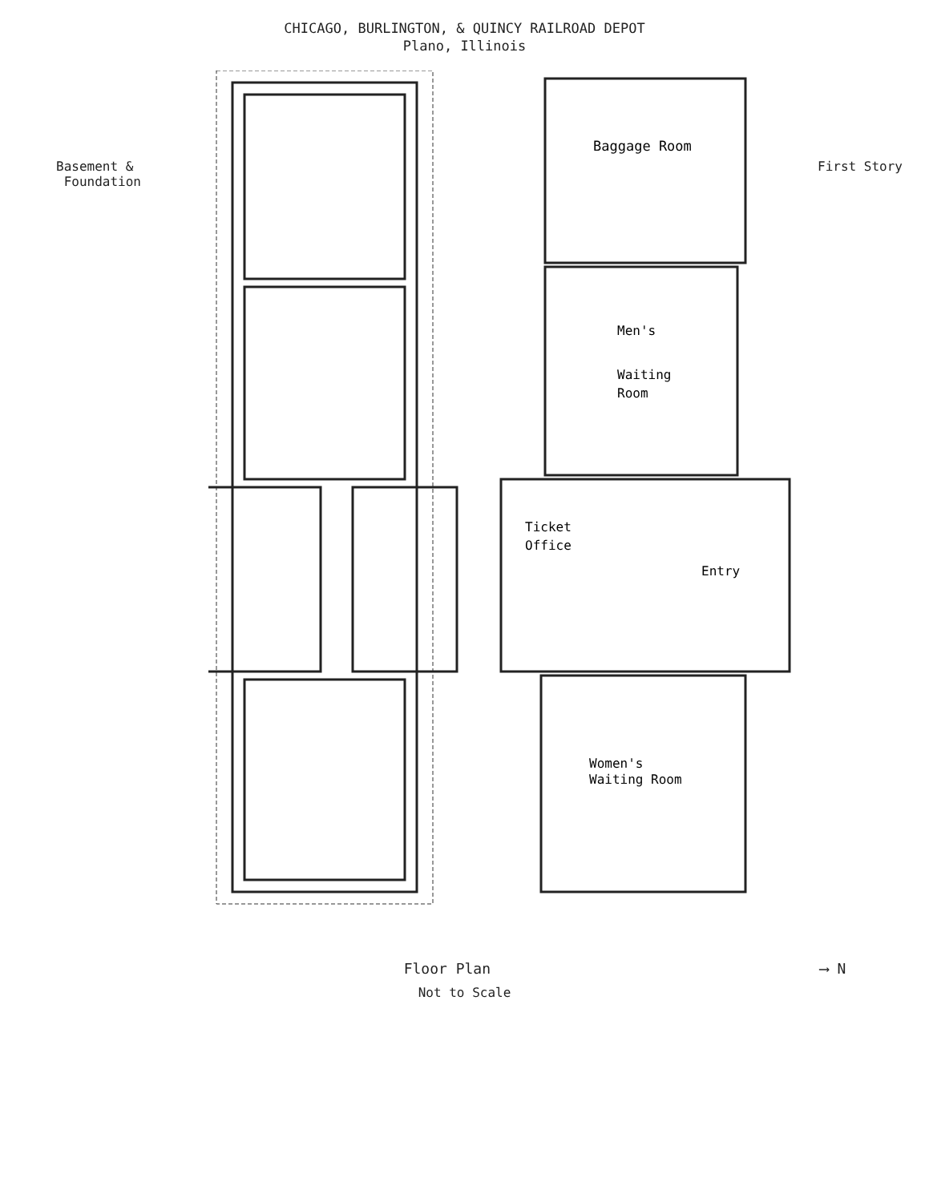CHICAGO, BURLINGTON, & QUINCY RAILROAD DEPOT
Plano, Illinois
Basement &
Foundation
Baggage Room
Men's
Waiting
Room
Ticket
Office
Entry
Women's
Waiting Room
First Story
Floor Plan ⟶ N
Not to Scale